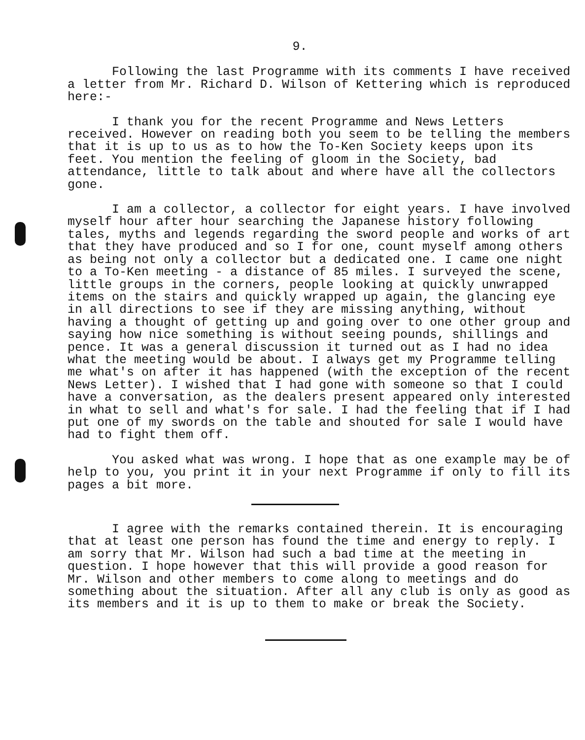9.
Following the last Programme with its comments I have received a letter from Mr. Richard D. Wilson of Kettering which is reproduced here:-
I thank you for the recent Programme and News Letters received. However on reading both you seem to be telling the members that it is up to us as to how the To-Ken Society keeps upon its feet. You mention the feeling of gloom in the Society, bad attendance, little to talk about and where have all the collectors gone.
I am a collector, a collector for eight years. I have involved myself hour after hour searching the Japanese history following tales, myths and legends regarding the sword people and works of art that they have produced and so I for one, count myself among others as being not only a collector but a dedicated one. I came one night to a To-Ken meeting - a distance of 85 miles. I surveyed the scene, little groups in the corners, people looking at quickly unwrapped items on the stairs and quickly wrapped up again, the glancing eye in all directions to see if they are missing anything, without having a thought of getting up and going over to one other group and saying how nice something is without seeing pounds, shillings and pence. It was a general discussion it turned out as I had no idea what the meeting would be about. I always get my Programme telling me what's on after it has happened (with the exception of the recent News Letter). I wished that I had gone with someone so that I could have a conversation, as the dealers present appeared only interested in what to sell and what's for sale. I had the feeling that if I had put one of my swords on the table and shouted for sale I would have had to fight them off.
You asked what was wrong. I hope that as one example may be of help to you, you print it in your next Programme if only to fill its pages a bit more.
I agree with the remarks contained therein. It is encouraging that at least one person has found the time and energy to reply. I am sorry that Mr. Wilson had such a bad time at the meeting in question. I hope however that this will provide a good reason for Mr. Wilson and other members to come along to meetings and do something about the situation. After all any club is only as good as its members and it is up to them to make or break the Society.